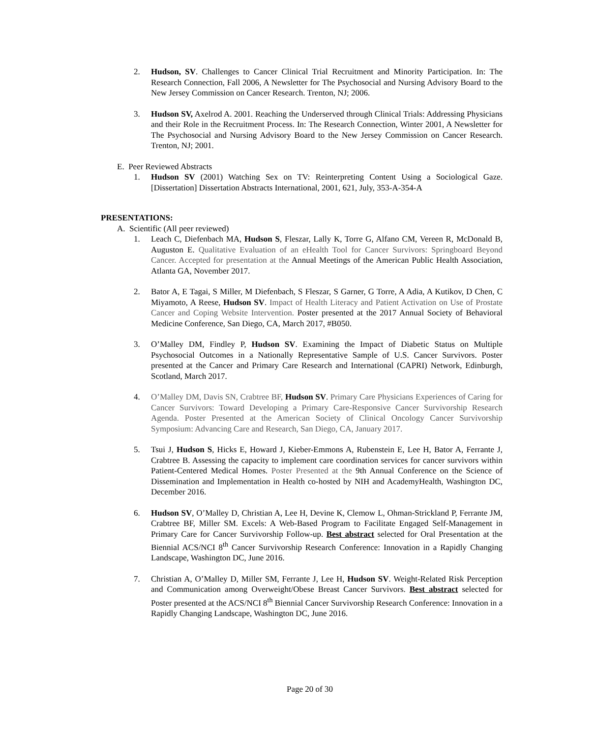2. Hudson, SV. Challenges to Cancer Clinical Trial Recruitment and Minority Participation. In: The Research Connection, Fall 2006, A Newsletter for The Psychosocial and Nursing Advisory Board to the New Jersey Commission on Cancer Research. Trenton, NJ; 2006.
3. Hudson SV, Axelrod A. 2001. Reaching the Underserved through Clinical Trials: Addressing Physicians and their Role in the Recruitment Process. In: The Research Connection, Winter 2001, A Newsletter for The Psychosocial and Nursing Advisory Board to the New Jersey Commission on Cancer Research. Trenton, NJ; 2001.
E. Peer Reviewed Abstracts
1. Hudson SV (2001) Watching Sex on TV: Reinterpreting Content Using a Sociological Gaze. [Dissertation] Dissertation Abstracts International, 2001, 621, July, 353-A-354-A
PRESENTATIONS:
A. Scientific (All peer reviewed)
1. Leach C, Diefenbach MA, Hudson S, Fleszar, Lally K, Torre G, Alfano CM, Vereen R, McDonald B, Auguston E. Qualitative Evaluation of an eHealth Tool for Cancer Survivors: Springboard Beyond Cancer. Accepted for presentation at the Annual Meetings of the American Public Health Association, Atlanta GA, November 2017.
2. Bator A, E Tagai, S Miller, M Diefenbach, S Fleszar, S Garner, G Torre, A Adia, A Kutikov, D Chen, C Miyamoto, A Reese, Hudson SV. Impact of Health Literacy and Patient Activation on Use of Prostate Cancer and Coping Website Intervention. Poster presented at the 2017 Annual Society of Behavioral Medicine Conference, San Diego, CA, March 2017, #B050.
3. O’Malley DM, Findley P, Hudson SV. Examining the Impact of Diabetic Status on Multiple Psychosocial Outcomes in a Nationally Representative Sample of U.S. Cancer Survivors. Poster presented at the Cancer and Primary Care Research and International (CAPRI) Network, Edinburgh, Scotland, March 2017.
4. O’Malley DM, Davis SN, Crabtree BF, Hudson SV. Primary Care Physicians Experiences of Caring for Cancer Survivors: Toward Developing a Primary Care-Responsive Cancer Survivorship Research Agenda. Poster Presented at the American Society of Clinical Oncology Cancer Survivorship Symposium: Advancing Care and Research, San Diego, CA, January 2017.
5. Tsui J, Hudson S, Hicks E, Howard J, Kieber-Emmons A, Rubenstein E, Lee H, Bator A, Ferrante J, Crabtree B. Assessing the capacity to implement care coordination services for cancer survivors within Patient-Centered Medical Homes. Poster Presented at the 9th Annual Conference on the Science of Dissemination and Implementation in Health co-hosted by NIH and AcademyHealth, Washington DC, December 2016.
6. Hudson SV, O’Malley D, Christian A, Lee H, Devine K, Clemow L, Ohman-Strickland P, Ferrante JM, Crabtree BF, Miller SM. Excels: A Web-Based Program to Facilitate Engaged Self-Management in Primary Care for Cancer Survivorship Follow-up. Best abstract selected for Oral Presentation at the Biennial ACS/NCI 8<sup>th</sup> Cancer Survivorship Research Conference: Innovation in a Rapidly Changing Landscape, Washington DC, June 2016.
7. Christian A, O’Malley D, Miller SM, Ferrante J, Lee H, Hudson SV. Weight-Related Risk Perception and Communication among Overweight/Obese Breast Cancer Survivors. Best abstract selected for Poster presented at the ACS/NCI 8<sup>th</sup> Biennial Cancer Survivorship Research Conference: Innovation in a Rapidly Changing Landscape, Washington DC, June 2016.
Page 20 of 30